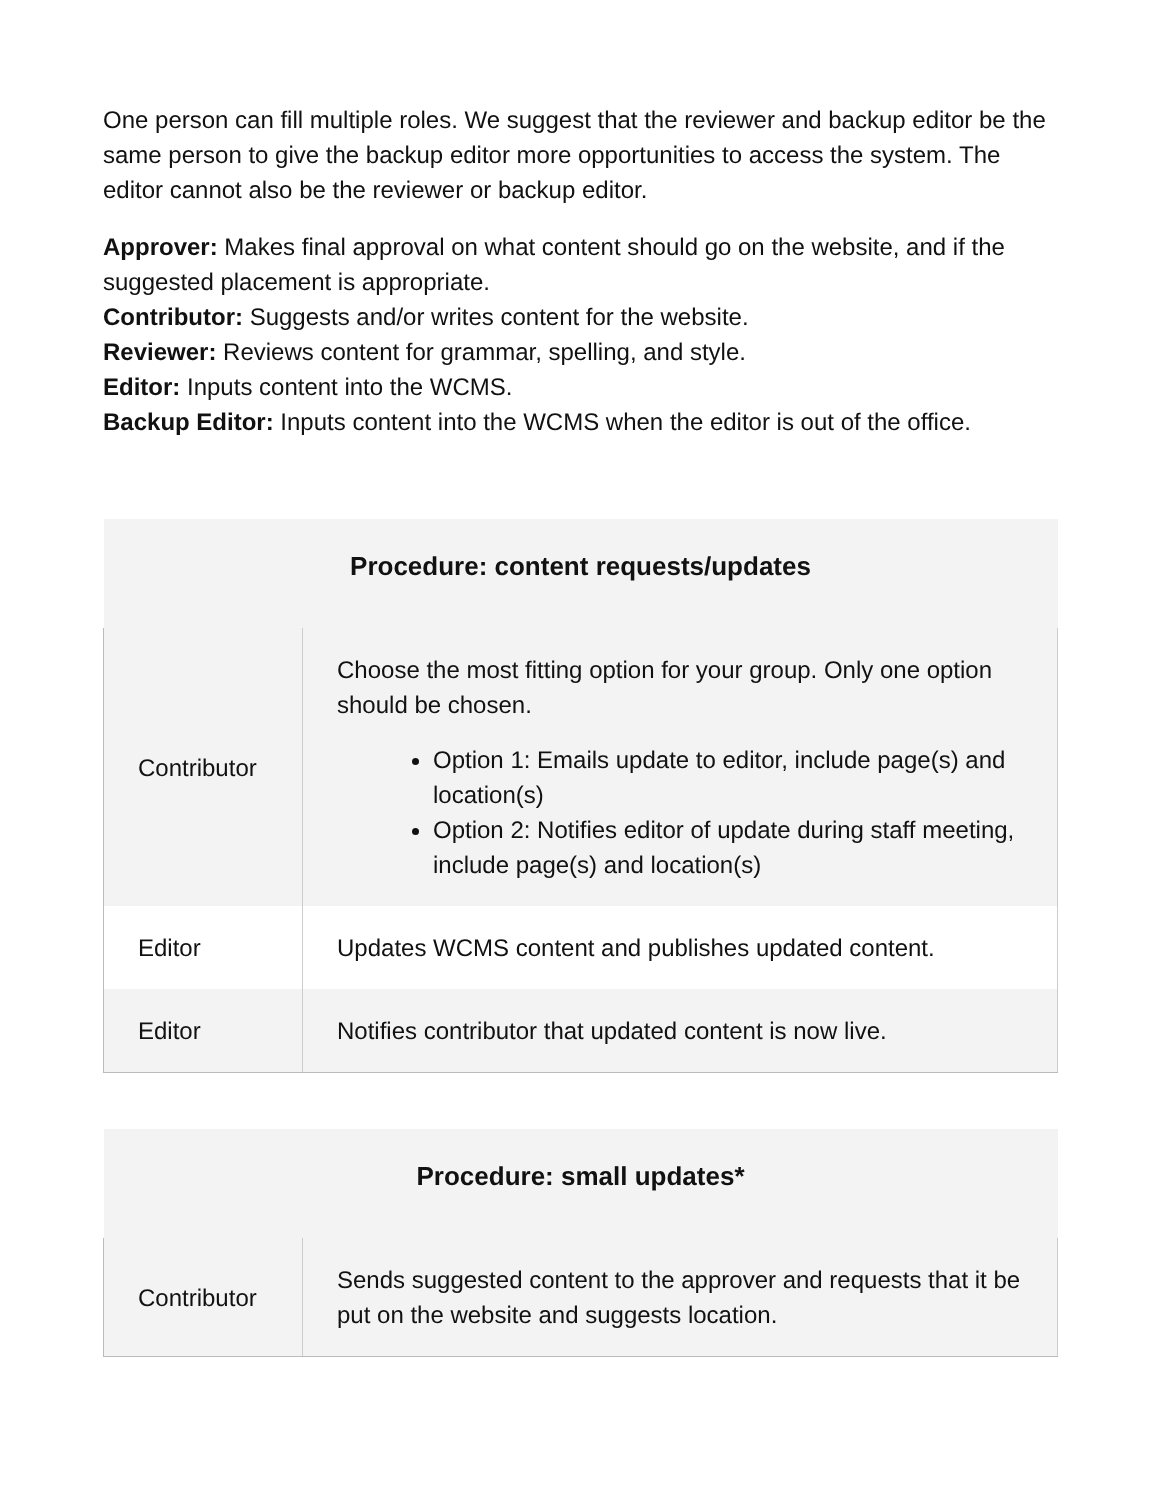One person can fill multiple roles. We suggest that the reviewer and backup editor be the same person to give the backup editor more opportunities to access the system. The editor cannot also be the reviewer or backup editor.
Approver: Makes final approval on what content should go on the website, and if the suggested placement is appropriate.
Contributor: Suggests and/or writes content for the website.
Reviewer: Reviews content for grammar, spelling, and style.
Editor: Inputs content into the WCMS.
Backup Editor: Inputs content into the WCMS when the editor is out of the office.
| Procedure: content requests/updates | |
| --- | --- |
| Contributor | Choose the most fitting option for your group. Only one option should be chosen. Option 1: Emails update to editor, include page(s) and location(s) Option 2: Notifies editor of update during staff meeting, include page(s) and location(s) |
| Editor | Updates WCMS content and publishes updated content. |
| Editor | Notifies contributor that updated content is now live. |
| Procedure: small updates* | |
| --- | --- |
| Contributor | Sends suggested content to the approver and requests that it be put on the website and suggests location. |